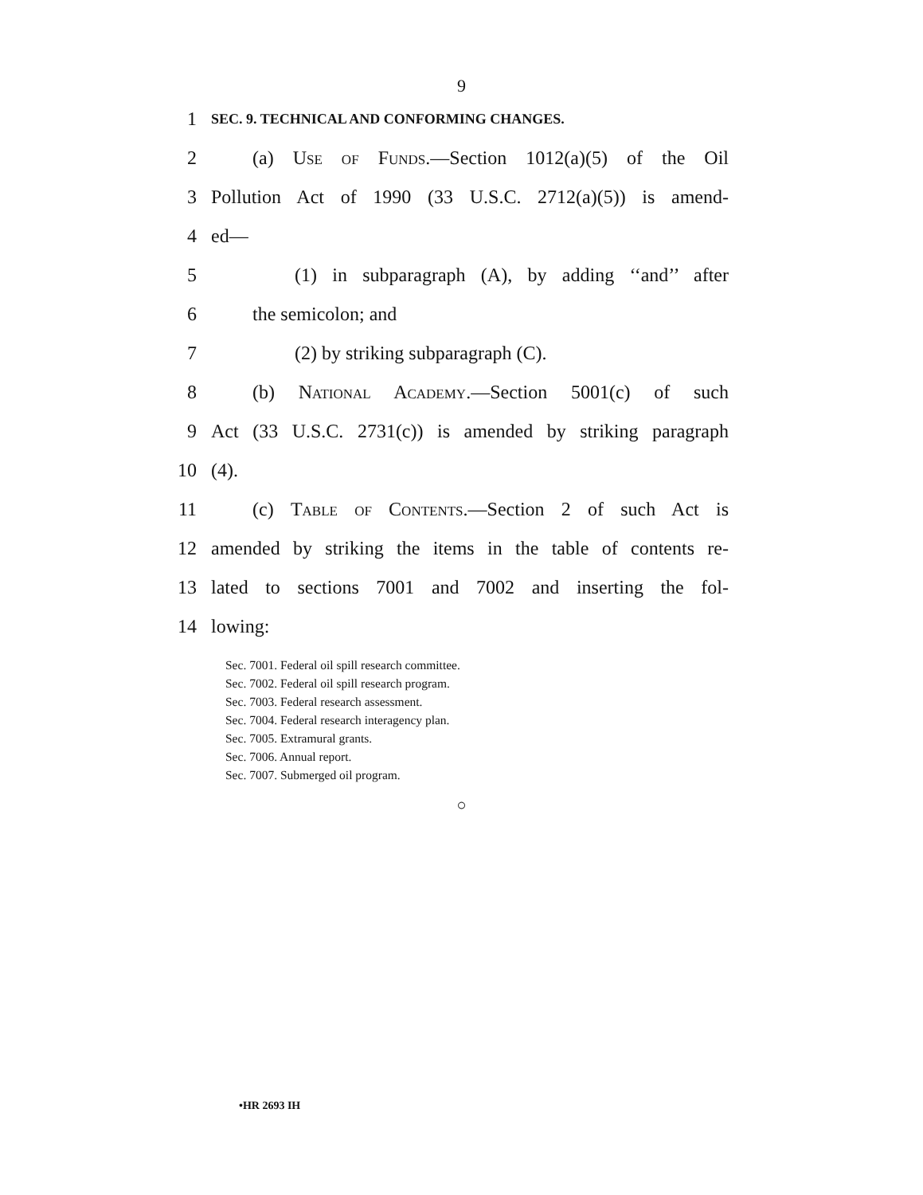9
1
SEC. 9. TECHNICAL AND CONFORMING CHANGES.
2
(a) Use of Funds.—Section 1012(a)(5) of the Oil
3
Pollution Act of 1990 (33 U.S.C. 2712(a)(5)) is amend-
4 ed—
5
(1) in subparagraph (A), by adding ‘‘and’’ after
6 the semicolon; and
7 (2) by striking subparagraph (C).
8 (b) National Academy.—Section 5001(c) of such
9
Act (33 U.S.C. 2731(c)) is amended by striking paragraph
10 (4).
11
(c) Table of Contents.—Section 2 of such Act is
12
amended by striking the items in the table of contents re-
13
lated to sections 7001 and 7002 and inserting the fol-
14 lowing:
Sec. 7001. Federal oil spill research committee.
Sec. 7002. Federal oil spill research program.
Sec. 7003. Federal research assessment.
Sec. 7004. Federal research interagency plan.
Sec. 7005. Extramural grants.
Sec. 7006. Annual report.
Sec. 7007. Submerged oil program.
○
•HR 2693 IH